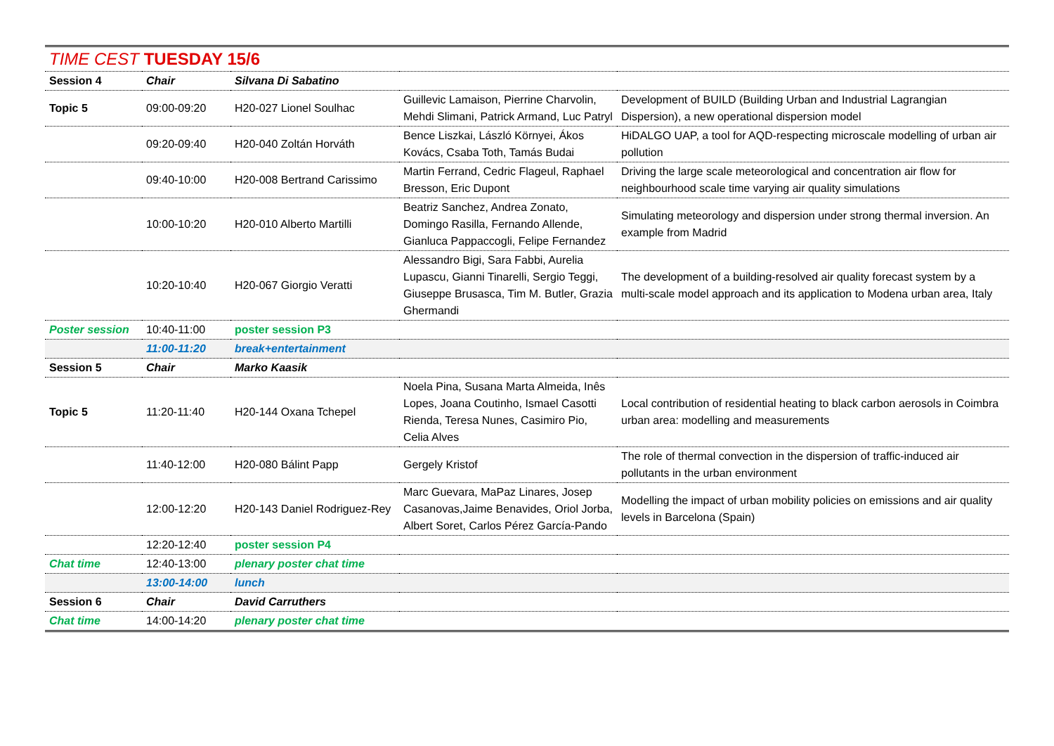| TIME CEST TUESDAY 15/6 | | | | |
| Session 4 | Chair | Silvana Di Sabatino | | |
| Topic 5 | 09:00-09:20 | H20-027 Lionel Soulhac | Guillevic Lamaison, Pierrine Charvolin, Mehdi Slimani, Patrick Armand, Luc Patryl | Development of BUILD (Building Urban and Industrial Lagrangian Dispersion), a new operational dispersion model |
| | 09:20-09:40 | H20-040 Zoltán Horváth | Bence Liszkai, László Környei, Ákos Kovács, Csaba Toth, Tamás Budai | HiDALGO UAP, a tool for AQD-respecting microscale modelling of urban air pollution |
| | 09:40-10:00 | H20-008 Bertrand Carissimo | Martin Ferrand, Cedric Flageul, Raphael Bresson, Eric Dupont | Driving the large scale meteorological and concentration air flow for neighbourhood scale time varying air quality simulations |
| | 10:00-10:20 | H20-010 Alberto Martilli | Beatriz Sanchez, Andrea Zonato, Domingo Rasilla, Fernando Allende, Gianluca Pappaccogli, Felipe Fernandez | Simulating meteorology and dispersion under strong thermal inversion. An example from Madrid |
| | 10:20-10:40 | H20-067 Giorgio Veratti | Alessandro Bigi, Sara Fabbi, Aurelia Lupascu, Gianni Tinarelli, Sergio Teggi, Giuseppe Brusasca, Tim M. Butler, Grazia Ghermandi | The development of a building-resolved air quality forecast system by a multi-scale model approach and its application to Modena urban area, Italy |
| Poster session | 10:40-11:00 | poster session P3 | | |
| | 11:00-11:20 | break+entertainment | | |
| Session 5 | Chair | Marko Kaasik | | |
| Topic 5 | 11:20-11:40 | H20-144 Oxana Tchepel | Noela Pina, Susana Marta Almeida, Inês Lopes, Joana Coutinho, Ismael Casotti Rienda, Teresa Nunes, Casimiro Pio, Celia Alves | Local contribution of residential heating to black carbon aerosols in Coimbra urban area: modelling and measurements |
| | 11:40-12:00 | H20-080 Bálint Papp | Gergely Kristof | The role of thermal convection in the dispersion of traffic-induced air pollutants in the urban environment |
| | 12:00-12:20 | H20-143 Daniel Rodriguez-Rey | Marc Guevara, MaPaz Linares, Josep Casanovas,Jaime Benavides, Oriol Jorba, Albert Soret, Carlos Pérez García-Pando | Modelling the impact of urban mobility policies on emissions and air quality levels in Barcelona (Spain) |
| | 12:20-12:40 | poster session P4 | | |
| Chat time | 12:40-13:00 | plenary poster chat time | | |
| | 13:00-14:00 | lunch | | |
| Session 6 | Chair | David Carruthers | | |
| Chat time | 14:00-14:20 | plenary poster chat time | | |